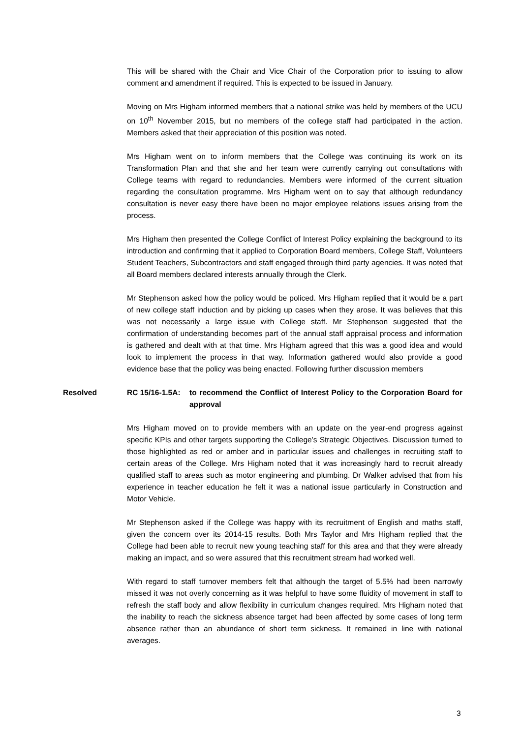This will be shared with the Chair and Vice Chair of the Corporation prior to issuing to allow comment and amendment if required. This is expected to be issued in January.
Moving on Mrs Higham informed members that a national strike was held by members of the UCU on 10<sup>th</sup> November 2015, but no members of the college staff had participated in the action. Members asked that their appreciation of this position was noted.
Mrs Higham went on to inform members that the College was continuing its work on its Transformation Plan and that she and her team were currently carrying out consultations with College teams with regard to redundancies. Members were informed of the current situation regarding the consultation programme. Mrs Higham went on to say that although redundancy consultation is never easy there have been no major employee relations issues arising from the process.
Mrs Higham then presented the College Conflict of Interest Policy explaining the background to its introduction and confirming that it applied to Corporation Board members, College Staff, Volunteers Student Teachers, Subcontractors and staff engaged through third party agencies. It was noted that all Board members declared interests annually through the Clerk.
Mr Stephenson asked how the policy would be policed. Mrs Higham replied that it would be a part of new college staff induction and by picking up cases when they arose. It was believes that this was not necessarily a large issue with College staff. Mr Stephenson suggested that the confirmation of understanding becomes part of the annual staff appraisal process and information is gathered and dealt with at that time. Mrs Higham agreed that this was a good idea and would look to implement the process in that way. Information gathered would also provide a good evidence base that the policy was being enacted. Following further discussion members
Resolved RC 15/16-1.5A:
to recommend the Conflict of Interest Policy to the Corporation Board for approval
Mrs Higham moved on to provide members with an update on the year-end progress against specific KPIs and other targets supporting the College’s Strategic Objectives. Discussion turned to those highlighted as red or amber and in particular issues and challenges in recruiting staff to certain areas of the College. Mrs Higham noted that it was increasingly hard to recruit already qualified staff to areas such as motor engineering and plumbing. Dr Walker advised that from his experience in teacher education he felt it was a national issue particularly in Construction and Motor Vehicle.
Mr Stephenson asked if the College was happy with its recruitment of English and maths staff, given the concern over its 2014-15 results. Both Mrs Taylor and Mrs Higham replied that the College had been able to recruit new young teaching staff for this area and that they were already making an impact, and so were assured that this recruitment stream had worked well.
With regard to staff turnover members felt that although the target of 5.5% had been narrowly missed it was not overly concerning as it was helpful to have some fluidity of movement in staff to refresh the staff body and allow flexibility in curriculum changes required. Mrs Higham noted that the inability to reach the sickness absence target had been affected by some cases of long term absence rather than an abundance of short term sickness. It remained in line with national averages.
3